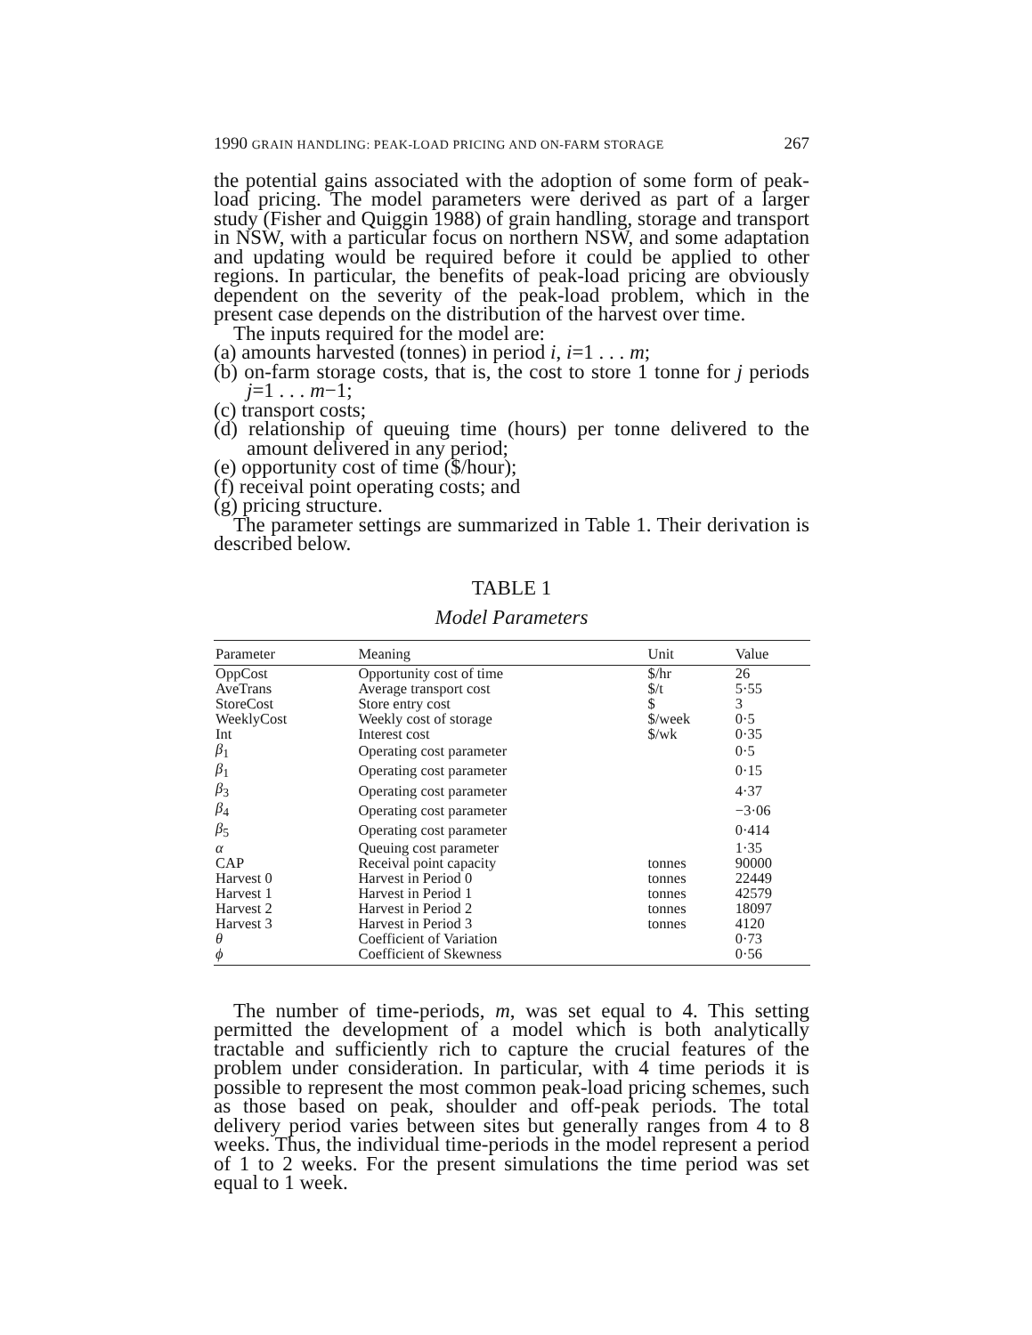1990 GRAIN HANDLING: PEAK-LOAD PRICING AND ON-FARM STORAGE 267
the potential gains associated with the adoption of some form of peak-load pricing. The model parameters were derived as part of a larger study (Fisher and Quiggin 1988) of grain handling, storage and transport in NSW, with a particular focus on northern NSW, and some adaptation and updating would be required before it could be applied to other regions. In particular, the benefits of peak-load pricing are obviously dependent on the severity of the peak-load problem, which in the present case depends on the distribution of the harvest over time.
The inputs required for the model are:
(a) amounts harvested (tonnes) in period i, i=1 . . . m;
(b) on-farm storage costs, that is, the cost to store 1 tonne for j periods j=1 . . . m−1;
(c) transport costs;
(d) relationship of queuing time (hours) per tonne delivered to the amount delivered in any period;
(e) opportunity cost of time ($/hour);
(f) receival point operating costs; and
(g) pricing structure.
The parameter settings are summarized in Table 1. Their derivation is described below.
TABLE 1
Model Parameters
| Parameter | Meaning | Unit | Value |
| --- | --- | --- | --- |
| OppCost | Opportunity cost of time | $/hr | 26 |
| AveTrans | Average transport cost | $/t | 5·55 |
| StoreCost | Store entry cost | $ | 3 |
| WeeklyCost | Weekly cost of storage | $/week | 0·5 |
| Int | Interest cost | $/wk | 0·35 |
| β<sub>1</sub> | Operating cost parameter | | 0·5 |
| β<sub>1</sub> | Operating cost parameter | | 0·15 |
| β<sub>3</sub> | Operating cost parameter | | 4·37 |
| β<sub>4</sub> | Operating cost parameter | | −3·06 |
| β<sub>5</sub> | Operating cost parameter | | 0·414 |
| α | Queuing cost parameter | | 1·35 |
| CAP | Receival point capacity | tonnes | 90000 |
| Harvest 0 | Harvest in Period 0 | tonnes | 22449 |
| Harvest 1 | Harvest in Period 1 | tonnes | 42579 |
| Harvest 2 | Harvest in Period 2 | tonnes | 18097 |
| Harvest 3 | Harvest in Period 3 | tonnes | 4120 |
| θ | Coefficient of Variation | | 0·73 |
| ϕ | Coefficient of Skewness | | 0·56 |
The number of time-periods, m, was set equal to 4. This setting permitted the development of a model which is both analytically tractable and sufficiently rich to capture the crucial features of the problem under consideration. In particular, with 4 time periods it is possible to represent the most common peak-load pricing schemes, such as those based on peak, shoulder and off-peak periods. The total delivery period varies between sites but generally ranges from 4 to 8 weeks. Thus, the individual time-periods in the model represent a period of 1 to 2 weeks. For the present simulations the time period was set equal to 1 week.